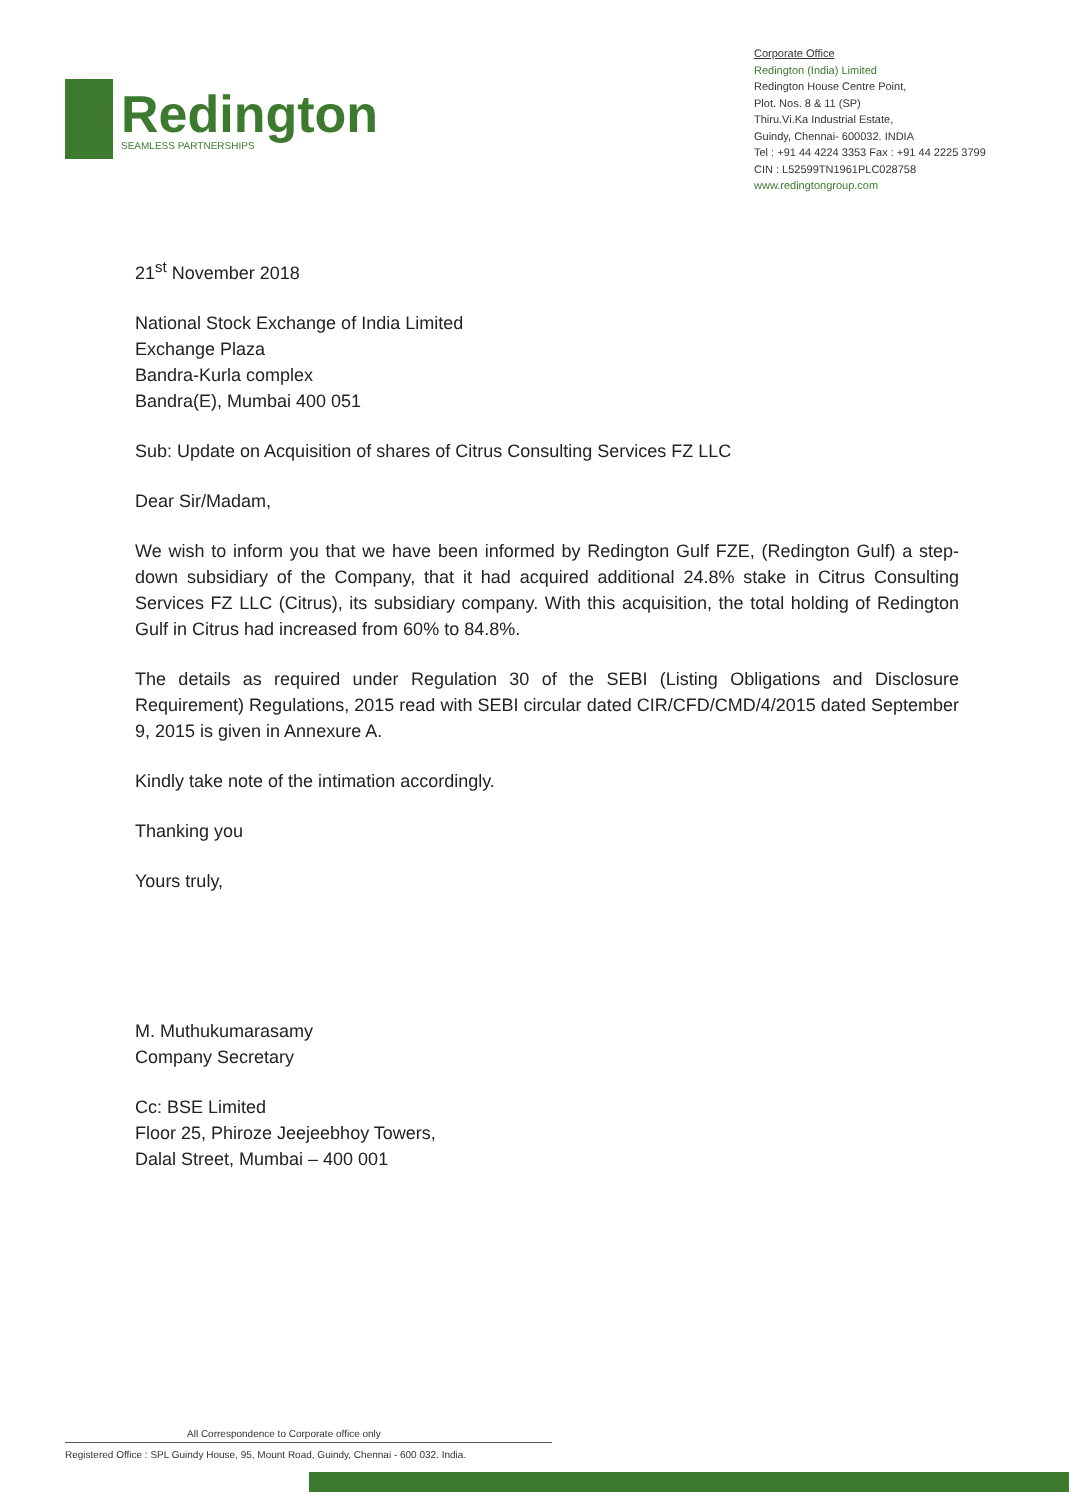Redington
SEAMLESS PARTNERSHIPS
Corporate Office
Redington (India) Limited
Redington House Centre Point,
Plot. Nos. 8 & 11 (SP)
Thiru.Vi.Ka Industrial Estate,
Guindy, Chennai- 600032. INDIA
Tel : +91 44 4224 3353 Fax : +91 44 2225 3799
CIN : L52599TN1961PLC028758
www.redingtongroup.com
21<sup>st</sup> November 2018
National Stock Exchange of India Limited
Exchange Plaza
Bandra-Kurla complex
Bandra(E), Mumbai 400 051
Sub: Update on Acquisition of shares of Citrus Consulting Services FZ LLC
Dear Sir/Madam,
We wish to inform you that we have been informed by Redington Gulf FZE, (Redington Gulf) a step-down subsidiary of the Company, that it had acquired additional 24.8% stake in Citrus Consulting Services FZ LLC (Citrus), its subsidiary company. With this acquisition, the total holding of Redington Gulf in Citrus had increased from 60% to 84.8%.
The details as required under Regulation 30 of the SEBI (Listing Obligations and Disclosure Requirement) Regulations, 2015 read with SEBI circular dated CIR/CFD/CMD/4/2015 dated September 9, 2015 is given in Annexure A.
Kindly take note of the intimation accordingly.
Thanking you
Yours truly,
M. Muthukumarasamy
Company Secretary
Cc: BSE Limited
Floor 25, Phiroze Jeejeebhoy Towers,
Dalal Street, Mumbai – 400 001
All Correspondence to Corporate office only
Registered Office : SPL Guindy House, 95, Mount Road, Guindy, Chennai - 600 032. India.